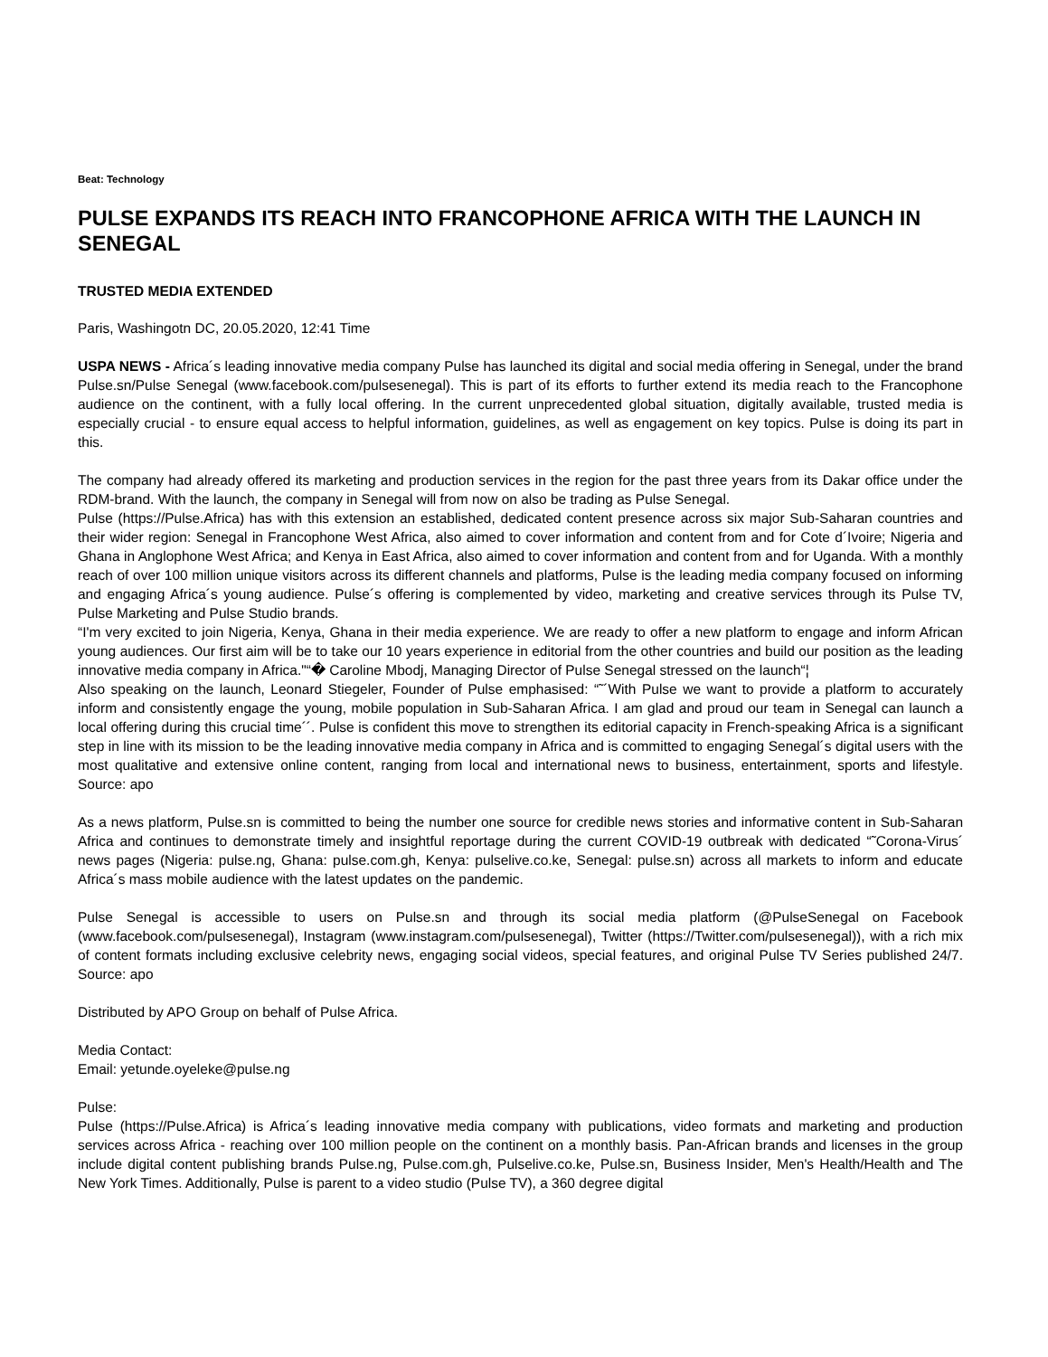Beat: Technology
PULSE EXPANDS ITS REACH INTO FRANCOPHONE AFRICA WITH THE LAUNCH IN SENEGAL
TRUSTED MEDIA EXTENDED
Paris, Washingotn DC, 20.05.2020, 12:41 Time
USPA NEWS - Africa´s leading innovative media company Pulse has launched its digital and social media offering in Senegal, under the brand Pulse.sn/Pulse Senegal (www.facebook.com/pulsesenegal). This is part of its efforts to further extend its media reach to the Francophone audience on the continent, with a fully local offering. In the current unprecedented global situation, digitally available, trusted media is especially crucial - to ensure equal access to helpful information, guidelines, as well as engagement on key topics. Pulse is doing its part in this.
The company had already offered its marketing and production services in the region for the past three years from its Dakar office under the RDM-brand. With the launch, the company in Senegal will from now on also be trading as Pulse Senegal.
Pulse (https://Pulse.Africa) has with this extension an established, dedicated content presence across six major Sub-Saharan countries and their wider region: Senegal in Francophone West Africa, also aimed to cover information and content from and for Cote d´Ivoire; Nigeria and Ghana in Anglophone West Africa; and Kenya in East Africa, also aimed to cover information and content from and for Uganda. With a monthly reach of over 100 million unique visitors across its different channels and platforms, Pulse is the leading media company focused on informing and engaging Africa´s young audience. Pulse´s offering is complemented by video, marketing and creative services through its Pulse TV, Pulse Marketing and Pulse Studio brands.
“I'm very excited to join Nigeria, Kenya, Ghana in their media experience. We are ready to offer a new platform to engage and inform African young audiences. Our first aim will be to take our 10 years experience in editorial from the other countries and build our position as the leading innovative media company in Africa."“� Caroline Mbodj, Managing Director of Pulse Senegal stressed on the launch“¦
Also speaking on the launch, Leonard Stiegeler, Founder of Pulse emphasised: “˜´With Pulse we want to provide a platform to accurately inform and consistently engage the young, mobile population in Sub-Saharan Africa. I am glad and proud our team in Senegal can launch a local offering during this crucial time´´. Pulse is confident this move to strengthen its editorial capacity in French-speaking Africa is a significant step in line with its mission to be the leading innovative media company in Africa and is committed to engaging Senegal´s digital users with the most qualitative and extensive online content, ranging from local and international news to business, entertainment, sports and lifestyle. Source: apo
As a news platform, Pulse.sn is committed to being the number one source for credible news stories and informative content in Sub-Saharan Africa and continues to demonstrate timely and insightful reportage during the current COVID-19 outbreak with dedicated “˜Corona-Virus´ news pages (Nigeria: pulse.ng, Ghana: pulse.com.gh, Kenya: pulselive.co.ke, Senegal: pulse.sn) across all markets to inform and educate Africa´s mass mobile audience with the latest updates on the pandemic.
Pulse Senegal is accessible to users on Pulse.sn and through its social media platform (@PulseSenegal on Facebook (www.facebook.com/pulsesenegal), Instagram (www.instagram.com/pulsesenegal), Twitter (https://Twitter.com/pulsesenegal)), with a rich mix of content formats including exclusive celebrity news, engaging social videos, special features, and original Pulse TV Series published 24/7. Source: apo
Distributed by APO Group on behalf of Pulse Africa.
Media Contact:
Email: yetunde.oyeleke@pulse.ng
Pulse:
Pulse (https://Pulse.Africa) is Africa´s leading innovative media company with publications, video formats and marketing and production services across Africa - reaching over 100 million people on the continent on a monthly basis. Pan-African brands and licenses in the group include digital content publishing brands Pulse.ng, Pulse.com.gh, Pulselive.co.ke, Pulse.sn, Business Insider, Men's Health/Health and The New York Times. Additionally, Pulse is parent to a video studio (Pulse TV), a 360 degree digital